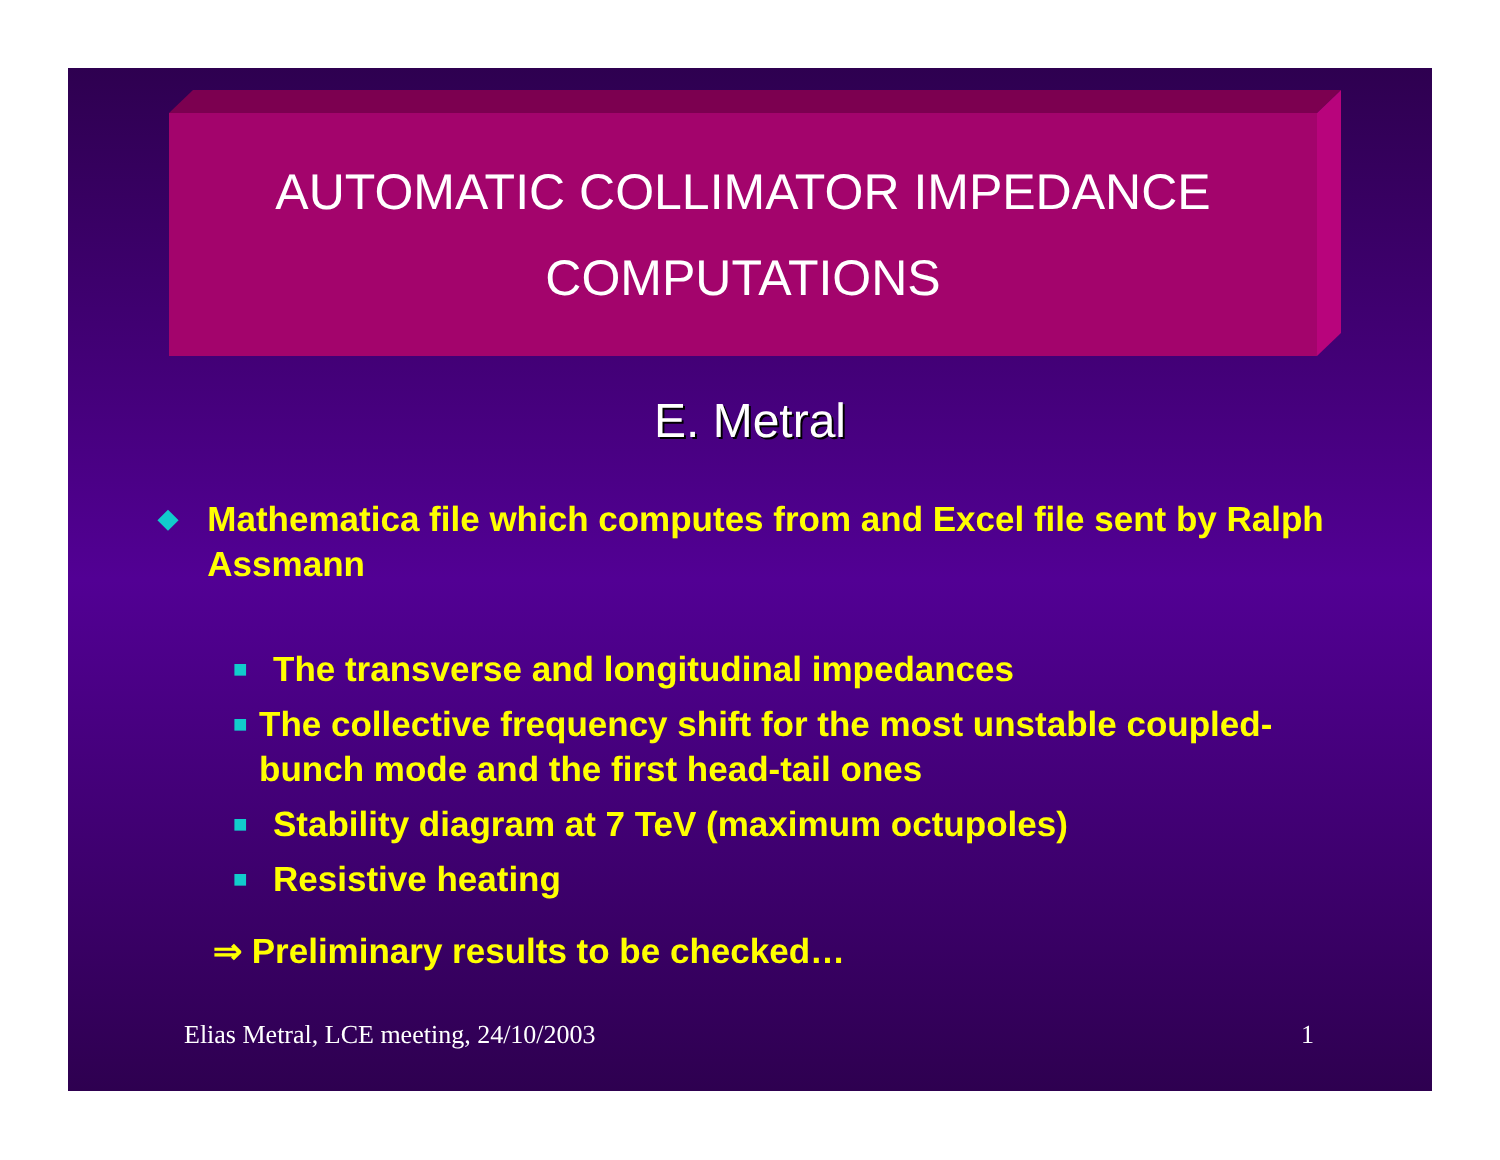AUTOMATIC COLLIMATOR IMPEDANCE
COMPUTATIONS
E. Metral
◆ Mathematica file which computes from and Excel file sent by Ralph Assmann
■ The transverse and longitudinal impedances
■ The collective frequency shift for the most unstable coupled- bunch mode and the first head-tail ones
■ Stability diagram at 7 TeV (maximum octupoles)
■ Resistive heating
⇒ Preliminary results to be checked…
Elias Metral, LCE meeting, 24/10/2003 1